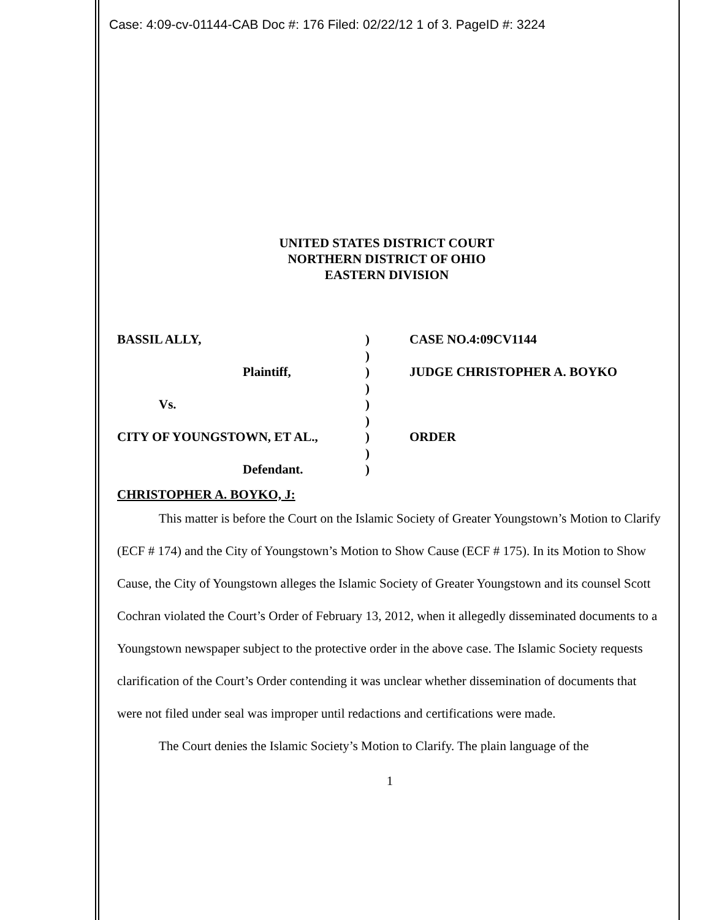Case: 4:09-cv-01144-CAB Doc #: 176 Filed: 02/22/12 1 of 3. PageID #: 3224
UNITED STATES DISTRICT COURT
NORTHERN DISTRICT OF OHIO
EASTERN DIVISION
| BASSIL ALLY, | ) | CASE NO.4:09CV1144 |
| | ) | |
| Plaintiff, | ) | JUDGE CHRISTOPHER A. BOYKO |
| | ) | |
| Vs. | ) | |
| | ) | |
| CITY OF YOUNGSTOWN, ET AL., | ) | ORDER |
| | ) | |
| Defendant. | ) | |
CHRISTOPHER A. BOYKO, J:
This matter is before the Court on the Islamic Society of Greater Youngstown’s Motion to Clarify (ECF # 174) and the City of Youngstown’s Motion to Show Cause (ECF # 175). In its Motion to Show Cause, the City of Youngstown alleges the Islamic Society of Greater Youngstown and its counsel Scott Cochran violated the Court’s Order of February 13, 2012, when it allegedly disseminated documents to a Youngstown newspaper subject to the protective order in the above case. The Islamic Society requests clarification of the Court’s Order contending it was unclear whether dissemination of documents that were not filed under seal was improper until redactions and certifications were made.
The Court denies the Islamic Society’s Motion to Clarify. The plain language of the
1